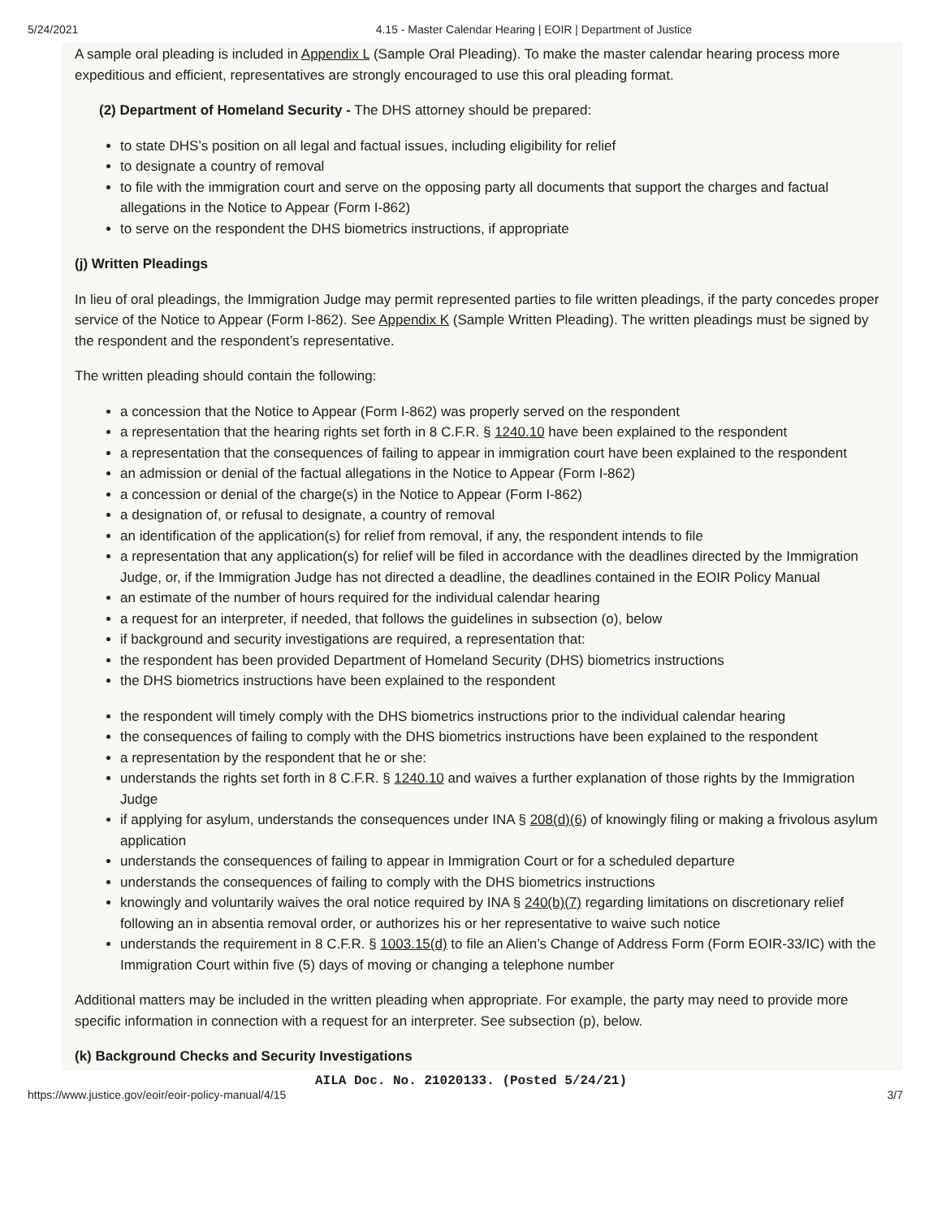5/24/2021 4.15 - Master Calendar Hearing | EOIR | Department of Justice
A sample oral pleading is included in Appendix L (Sample Oral Pleading). To make the master calendar hearing process more expeditious and efficient, representatives are strongly encouraged to use this oral pleading format.
(2) Department of Homeland Security - The DHS attorney should be prepared:
to state DHS’s position on all legal and factual issues, including eligibility for relief
to designate a country of removal
to file with the immigration court and serve on the opposing party all documents that support the charges and factual allegations in the Notice to Appear (Form I-862)
to serve on the respondent the DHS biometrics instructions, if appropriate
(j) Written Pleadings
In lieu of oral pleadings, the Immigration Judge may permit represented parties to file written pleadings, if the party concedes proper service of the Notice to Appear (Form I-862). See Appendix K (Sample Written Pleading). The written pleadings must be signed by the respondent and the respondent’s representative.
The written pleading should contain the following:
a concession that the Notice to Appear (Form I-862) was properly served on the respondent
a representation that the hearing rights set forth in 8 C.F.R. § 1240.10 have been explained to the respondent
a representation that the consequences of failing to appear in immigration court have been explained to the respondent
an admission or denial of the factual allegations in the Notice to Appear (Form I-862)
a concession or denial of the charge(s) in the Notice to Appear (Form I-862)
a designation of, or refusal to designate, a country of removal
an identification of the application(s) for relief from removal, if any, the respondent intends to file
a representation that any application(s) for relief will be filed in accordance with the deadlines directed by the Immigration Judge, or, if the Immigration Judge has not directed a deadline, the deadlines contained in the EOIR Policy Manual
an estimate of the number of hours required for the individual calendar hearing
a request for an interpreter, if needed, that follows the guidelines in subsection (o), below
if background and security investigations are required, a representation that:
the respondent has been provided Department of Homeland Security (DHS) biometrics instructions
the DHS biometrics instructions have been explained to the respondent
the respondent will timely comply with the DHS biometrics instructions prior to the individual calendar hearing
the consequences of failing to comply with the DHS biometrics instructions have been explained to the respondent
a representation by the respondent that he or she:
understands the rights set forth in 8 C.F.R. § 1240.10 and waives a further explanation of those rights by the Immigration Judge
if applying for asylum, understands the consequences under INA § 208(d)(6) of knowingly filing or making a frivolous asylum application
understands the consequences of failing to appear in Immigration Court or for a scheduled departure
understands the consequences of failing to comply with the DHS biometrics instructions
knowingly and voluntarily waives the oral notice required by INA § 240(b)(7) regarding limitations on discretionary relief following an in absentia removal order, or authorizes his or her representative to waive such notice
understands the requirement in 8 C.F.R. § 1003.15(d) to file an Alien’s Change of Address Form (Form EOIR-33/IC) with the Immigration Court within five (5) days of moving or changing a telephone number
Additional matters may be included in the written pleading when appropriate. For example, the party may need to provide more specific information in connection with a request for an interpreter. See subsection (p), below.
(k) Background Checks and Security Investigations
AILA Doc. No. 21020133. (Posted 5/24/21)
https://www.justice.gov/eoir/eoir-policy-manual/4/15 3/7